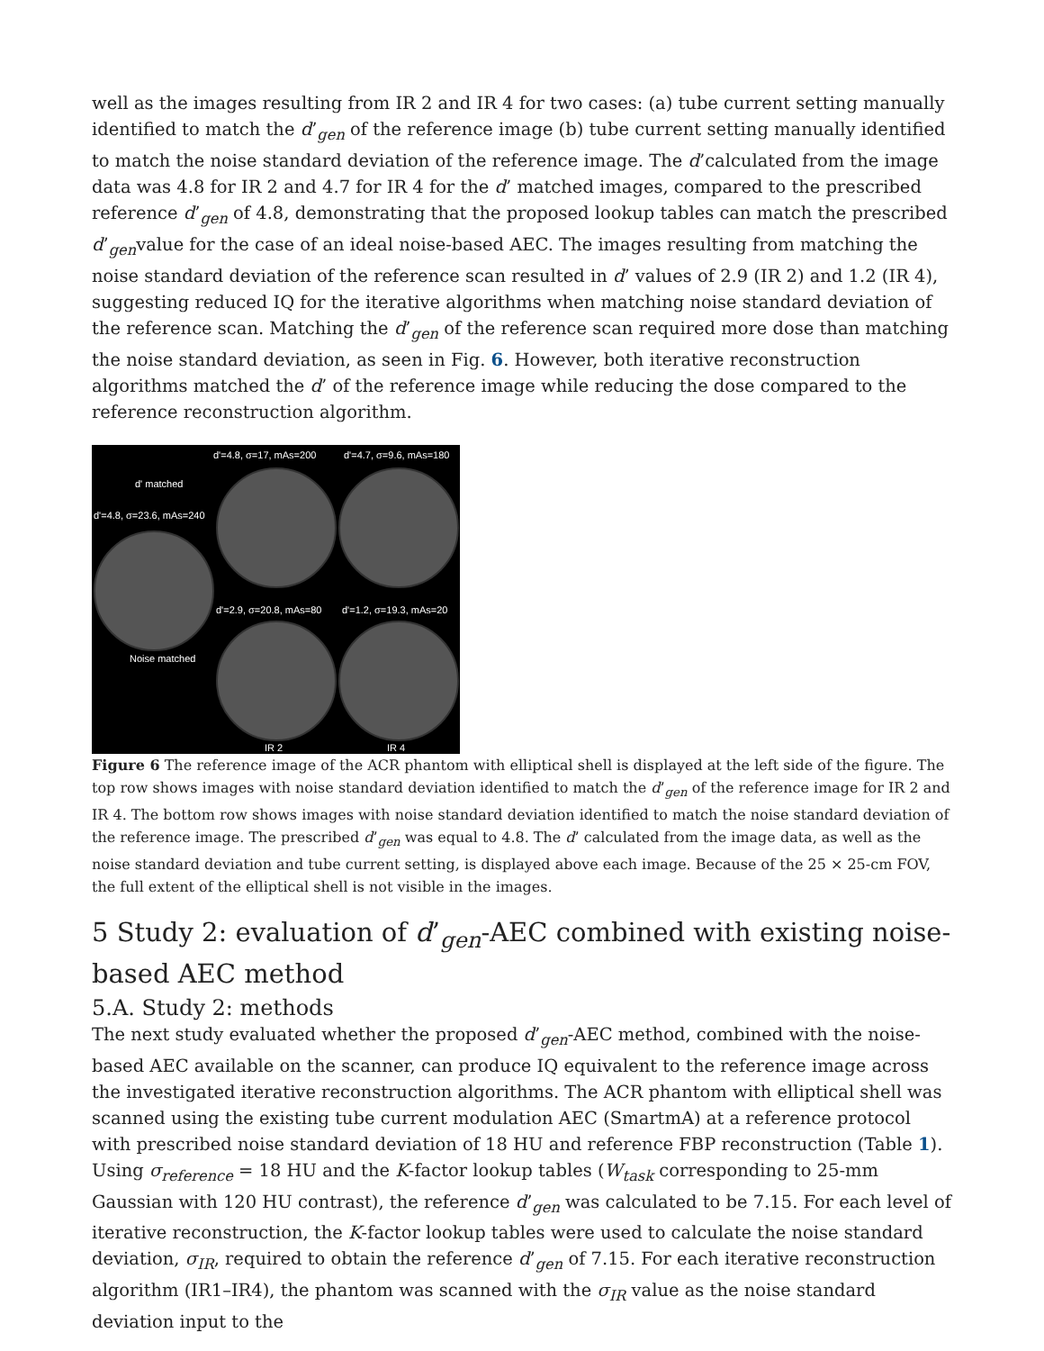well as the images resulting from IR 2 and IR 4 for two cases: (a) tube current setting manually identified to match the d’<sub>gen</sub> of the reference image (b) tube current setting manually identified to match the noise standard deviation of the reference image. The d’calculated from the image data was 4.8 for IR 2 and 4.7 for IR 4 for the d’ matched images, compared to the prescribed reference d’<sub>gen</sub> of 4.8, demonstrating that the proposed lookup tables can match the prescribed d’<sub>gen</sub>value for the case of an ideal noise-based AEC. The images resulting from matching the noise standard deviation of the reference scan resulted in d’ values of 2.9 (IR 2) and 1.2 (IR 4), suggesting reduced IQ for the iterative algorithms when matching noise standard deviation of the reference scan. Matching the d’<sub>gen</sub> of the reference scan required more dose than matching the noise standard deviation, as seen in Fig. 6. However, both iterative reconstruction algorithms matched the d’ of the reference image while reducing the dose compared to the reference reconstruction algorithm.
d'=4.8, σ=17, mAs=200 d'=4.7, σ=9.6, mAs=180
d' matched
d'=4.8, σ=23.6, mAs=240
d'=2.9, σ=20.8, mAs=80 d'=1.2, σ=19.3, mAs=20
Noise matched
IR 2 IR 4
Figure 6 The reference image of the ACR phantom with elliptical shell is displayed at the left side of the figure. The top row shows images with noise standard deviation identified to match the d’<sub>gen</sub> of the reference image for IR 2 and IR 4. The bottom row shows images with noise standard deviation identified to match the noise standard deviation of the reference image. The prescribed d’<sub>gen</sub> was equal to 4.8. The d’ calculated from the image data, as well as the noise standard deviation and tube current setting, is displayed above each image. Because of the 25 × 25-cm FOV, the full extent of the elliptical shell is not visible in the images.
5 Study 2: evaluation of d’<sub>gen</sub>-AEC combined with existing noise-based AEC method
5.A. Study 2: methods
The next study evaluated whether the proposed d’<sub>gen</sub>-AEC method, combined with the noise-based AEC available on the scanner, can produce IQ equivalent to the reference image across the investigated iterative reconstruction algorithms. The ACR phantom with elliptical shell was scanned using the existing tube current modulation AEC (SmartmA) at a reference protocol with prescribed noise standard deviation of 18 HU and reference FBP reconstruction (Table 1). Using σ<sub>reference</sub> = 18 HU and the K-factor lookup tables (W<sub>task</sub> corresponding to 25-mm Gaussian with 120 HU contrast), the reference d’<sub>gen</sub> was calculated to be 7.15. For each level of iterative reconstruction, the K-factor lookup tables were used to calculate the noise standard deviation, σ<sub>IR</sub>, required to obtain the reference d’<sub>gen</sub> of 7.15. For each iterative reconstruction algorithm (IR1–IR4), the phantom was scanned with the σ<sub>IR</sub> value as the noise standard deviation input to the